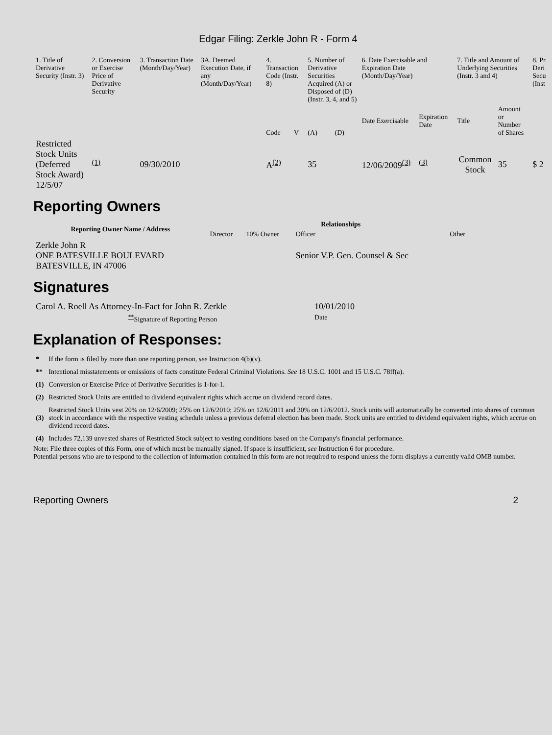Edgar Filing: Zerkle John R - Form 4
| 1. Title of Derivative Security (Instr. 3) | 2. Conversion or Exercise Price of Derivative Security | 3. Transaction Date (Month/Day/Year) | 3A. Deemed Execution Date, if any (Month/Day/Year) | 4. Transaction Code (Instr. 8) | | 5. Number of Derivative Securities Acquired (A) or Disposed of (D) (Instr. 3, 4, and 5) | | 6. Date Exercisable and Expiration Date (Month/Day/Year) | | 7. Title and Amount of Underlying Securities (Instr. 3 and 4) | | 8. Pr Deri Secu (Inst |
| --- | --- | --- | --- | --- | --- | --- | --- | --- | --- | --- | --- | --- |
| | | | | Code | V | (A) | (D) | Date Exercisable | Expiration Date | Title | Amount or Number of Shares | |
| Restricted Stock Units (Deferred Stock Award) 12/5/07 | <sup>(1)</sup> | 09/30/2010 | | A<sup>(2)</sup> | | 35 | | 12/06/2009<sup>(3)</sup> | <sup>(3)</sup> | Common Stock | 35 | $ 2 |
Reporting Owners
| Reporting Owner Name / Address | Relationships | | | |
| --- | --- | --- | --- | --- |
| | Director | 10% Owner | Officer | Other |
| Zerkle John R ONE BATESVILLE BOULEVARD BATESVILLE, IN 47006 | | | Senior V.P. Gen. Counsel & Sec | |
Signatures
| Carol A. Roell As Attorney-In-Fact for John R. Zerkle | 10/01/2010 |
| <sup>**</sup> Signature of Reporting Person | Date |
Explanation of Responses:
| * | If the form is filed by more than one reporting person, see Instruction 4(b)(v). |
| ** | Intentional misstatements or omissions of facts constitute Federal Criminal Violations. See 18 U.S.C. 1001 and 15 U.S.C. 78ff(a). |
| (1) | Conversion or Exercise Price of Derivative Securities is 1-for-1. |
| (2) | Restricted Stock Units are entitled to dividend equivalent rights which accrue on dividend record dates. |
| (3) | Restricted Stock Units vest 20% on 12/6/2009; 25% on 12/6/2010; 25% on 12/6/2011 and 30% on 12/6/2012. Stock units will automatically be converted into shares of common stock in accordance with the respective vesting schedule unless a previous deferral election has been made. Stock units are entitled to dividend equivalent rights, which accrue on dividend record dates. |
| (4) | Includes 72,139 unvested shares of Restricted Stock subject to vesting conditions based on the Company's financial performance. |
Note: File three copies of this Form, one of which must be manually signed. If space is insufficient, see Instruction 6 for procedure.
Potential persons who are to respond to the collection of information contained in this form are not required to respond unless the form displays a currently valid OMB number.
Reporting Owners 2